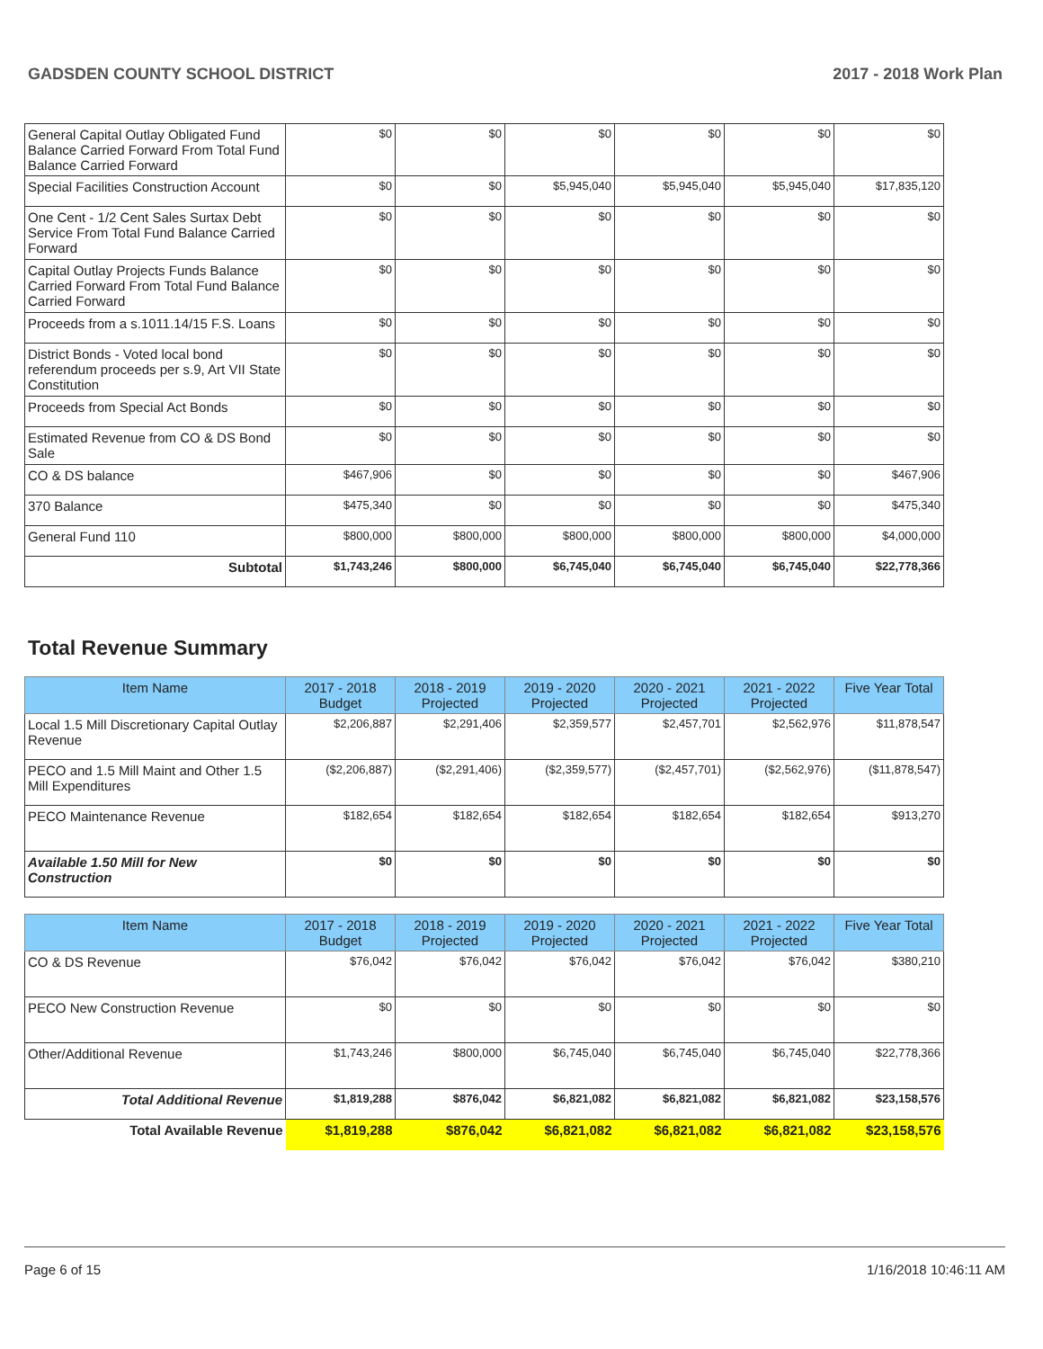GADSDEN COUNTY SCHOOL DISTRICT 2017 - 2018 Work Plan
| General Capital Outlay Obligated Fund Balance Carried Forward From Total Fund Balance Carried Forward | $0 | $0 | $0 | $0 | $0 | $0 |
| Special Facilities Construction Account | $0 | $0 | $5,945,040 | $5,945,040 | $5,945,040 | $17,835,120 |
| One Cent - 1/2 Cent Sales Surtax Debt Service From Total Fund Balance Carried Forward | $0 | $0 | $0 | $0 | $0 | $0 |
| Capital Outlay Projects Funds Balance Carried Forward From Total Fund Balance Carried Forward | $0 | $0 | $0 | $0 | $0 | $0 |
| Proceeds from a s.1011.14/15 F.S. Loans | $0 | $0 | $0 | $0 | $0 | $0 |
| District Bonds - Voted local bond referendum proceeds per s.9, Art VII State Constitution | $0 | $0 | $0 | $0 | $0 | $0 |
| Proceeds from Special Act Bonds | $0 | $0 | $0 | $0 | $0 | $0 |
| Estimated Revenue from CO & DS Bond Sale | $0 | $0 | $0 | $0 | $0 | $0 |
| CO & DS balance | $467,906 | $0 | $0 | $0 | $0 | $467,906 |
| 370 Balance | $475,340 | $0 | $0 | $0 | $0 | $475,340 |
| General Fund 110 | $800,000 | $800,000 | $800,000 | $800,000 | $800,000 | $4,000,000 |
| Subtotal | $1,743,246 | $800,000 | $6,745,040 | $6,745,040 | $6,745,040 | $22,778,366 |
Total Revenue Summary
| Item Name | 2017 - 2018 Budget | 2018 - 2019 Projected | 2019 - 2020 Projected | 2020 - 2021 Projected | 2021 - 2022 Projected | Five Year Total |
| --- | --- | --- | --- | --- | --- | --- |
| Local 1.5 Mill Discretionary Capital Outlay Revenue | $2,206,887 | $2,291,406 | $2,359,577 | $2,457,701 | $2,562,976 | $11,878,547 |
| PECO and 1.5 Mill Maint and Other 1.5 Mill Expenditures | ($2,206,887) | ($2,291,406) | ($2,359,577) | ($2,457,701) | ($2,562,976) | ($11,878,547) |
| PECO Maintenance Revenue | $182,654 | $182,654 | $182,654 | $182,654 | $182,654 | $913,270 |
| Available 1.50 Mill for New Construction | $0 | $0 | $0 | $0 | $0 | $0 |
| Item Name | 2017 - 2018 Budget | 2018 - 2019 Projected | 2019 - 2020 Projected | 2020 - 2021 Projected | 2021 - 2022 Projected | Five Year Total |
| --- | --- | --- | --- | --- | --- | --- |
| CO & DS Revenue | $76,042 | $76,042 | $76,042 | $76,042 | $76,042 | $380,210 |
| PECO New Construction Revenue | $0 | $0 | $0 | $0 | $0 | $0 |
| Other/Additional Revenue | $1,743,246 | $800,000 | $6,745,040 | $6,745,040 | $6,745,040 | $22,778,366 |
| Total Additional Revenue | $1,819,288 | $876,042 | $6,821,082 | $6,821,082 | $6,821,082 | $23,158,576 |
| Total Available Revenue | $1,819,288 | $876,042 | $6,821,082 | $6,821,082 | $6,821,082 | $23,158,576 |
Page 6 of 15 1/16/2018 10:46:11 AM